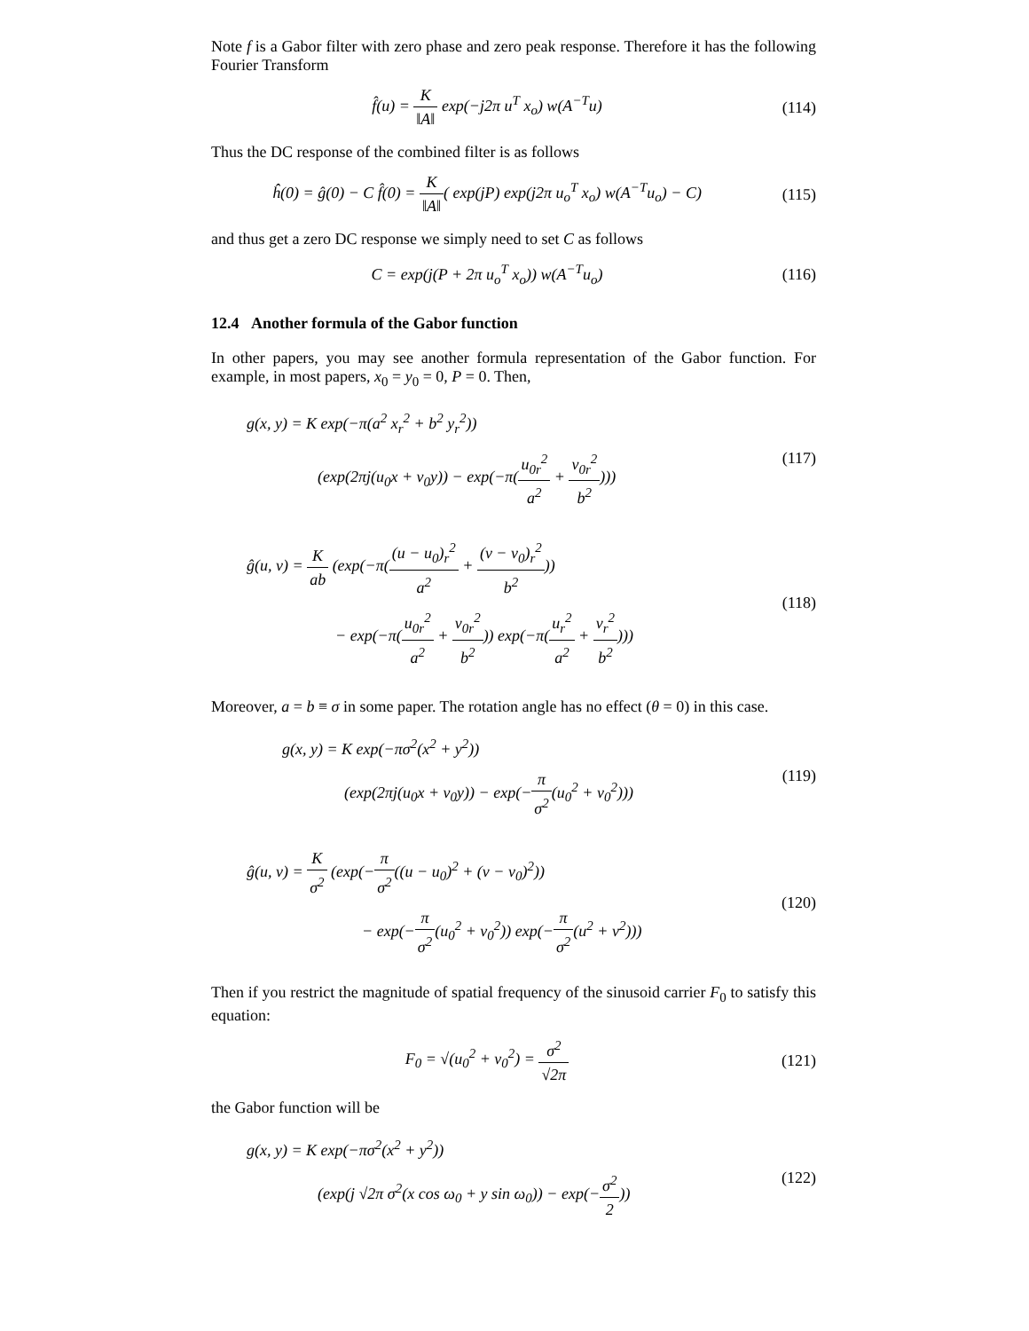Note f is a Gabor filter with zero phase and zero peak response. Therefore it has the following Fourier Transform
f̂(u) = K ‖A‖ exp(−j2π u<sup>T</sup> x<sub>o</sub>) w(A<sup>−T</sup>u)
(114)
Thus the DC response of the combined filter is as follows
ĥ(0) = ĝ(0) − C f̂(0) = K ‖A‖( exp(jP) exp(j2π u<sub>o</sub><sup>T</sup> x<sub>o</sub>) w(A<sup>−T</sup>u<sub>o</sub>) − C)
(115)
and thus get a zero DC response we simply need to set C as follows
C = exp(j(P + 2π u<sub>o</sub><sup>T</sup> x<sub>o</sub>)) w(A<sup>−T</sup>u<sub>o</sub>)
(116)
12.4 Another formula of the Gabor function
In other papers, you may see another formula representation of the Gabor function. For example, in most papers, x<sub>0</sub> = y<sub>0</sub> = 0, P = 0. Then,
g(x, y) = K exp(−π(a<sup>2</sup> x<sub>r</sub><sup>2</sup> + b<sup>2</sup> y<sub>r</sub><sup>2</sup>))
(exp(2πj(u<sub>0</sub>x + v<sub>0</sub>y)) − exp(−π(u<sub>0r</sub><sup>2</sup> a<sup>2</sup> + v<sub>0r</sub><sup>2</sup> b<sup>2</sup>)))
(117)
ĝ(u, v) = K ab (exp(−π((u − u<sub>0</sub>)<sub>r</sub><sup>2</sup> a<sup>2</sup> + (v − v<sub>0</sub>)<sub>r</sub><sup>2</sup> b<sup>2</sup>))
− exp(−π(u<sub>0r</sub><sup>2</sup> a<sup>2</sup> + v<sub>0r</sub><sup>2</sup> b<sup>2</sup>)) exp(−π(u<sub>r</sub><sup>2</sup> a<sup>2</sup> + v<sub>r</sub><sup>2</sup> b<sup>2</sup>)))
(118)
Moreover, a = b ≡ σ in some paper. The rotation angle has no effect (θ = 0) in this case.
g(x, y) = K exp(−πσ<sup>2</sup>(x<sup>2</sup> + y<sup>2</sup>))
(exp(2πj(u<sub>0</sub>x + v<sub>0</sub>y)) − exp(−π σ<sup>2</sup>(u<sub>0</sub><sup>2</sup> + v<sub>0</sub><sup>2</sup>)))
(119)
ĝ(u, v) = K σ<sup>2</sup> (exp(−π σ<sup>2</sup>((u − u<sub>0</sub>)<sup>2</sup> + (v − v<sub>0</sub>)<sup>2</sup>))
− exp(−π σ<sup>2</sup>(u<sub>0</sub><sup>2</sup> + v<sub>0</sub><sup>2</sup>)) exp(−π σ<sup>2</sup>(u<sup>2</sup> + v<sup>2</sup>)))
(120)
Then if you restrict the magnitude of spatial frequency of the sinusoid carrier F<sub>0</sub> to satisfy this equation:
F<sub>0</sub> = √(u<sub>0</sub><sup>2</sup> + v<sub>0</sub><sup>2</sup>) = σ<sup>2</sup> √2π (121)
the Gabor function will be
g(x, y) = K exp(−πσ<sup>2</sup>(x<sup>2</sup> + y<sup>2</sup>))
(exp(j √2π σ<sup>2</sup>(x cos ω<sub>0</sub> + y sin ω<sub>0</sub>)) − exp(−σ<sup>2</sup> 2))
(122)